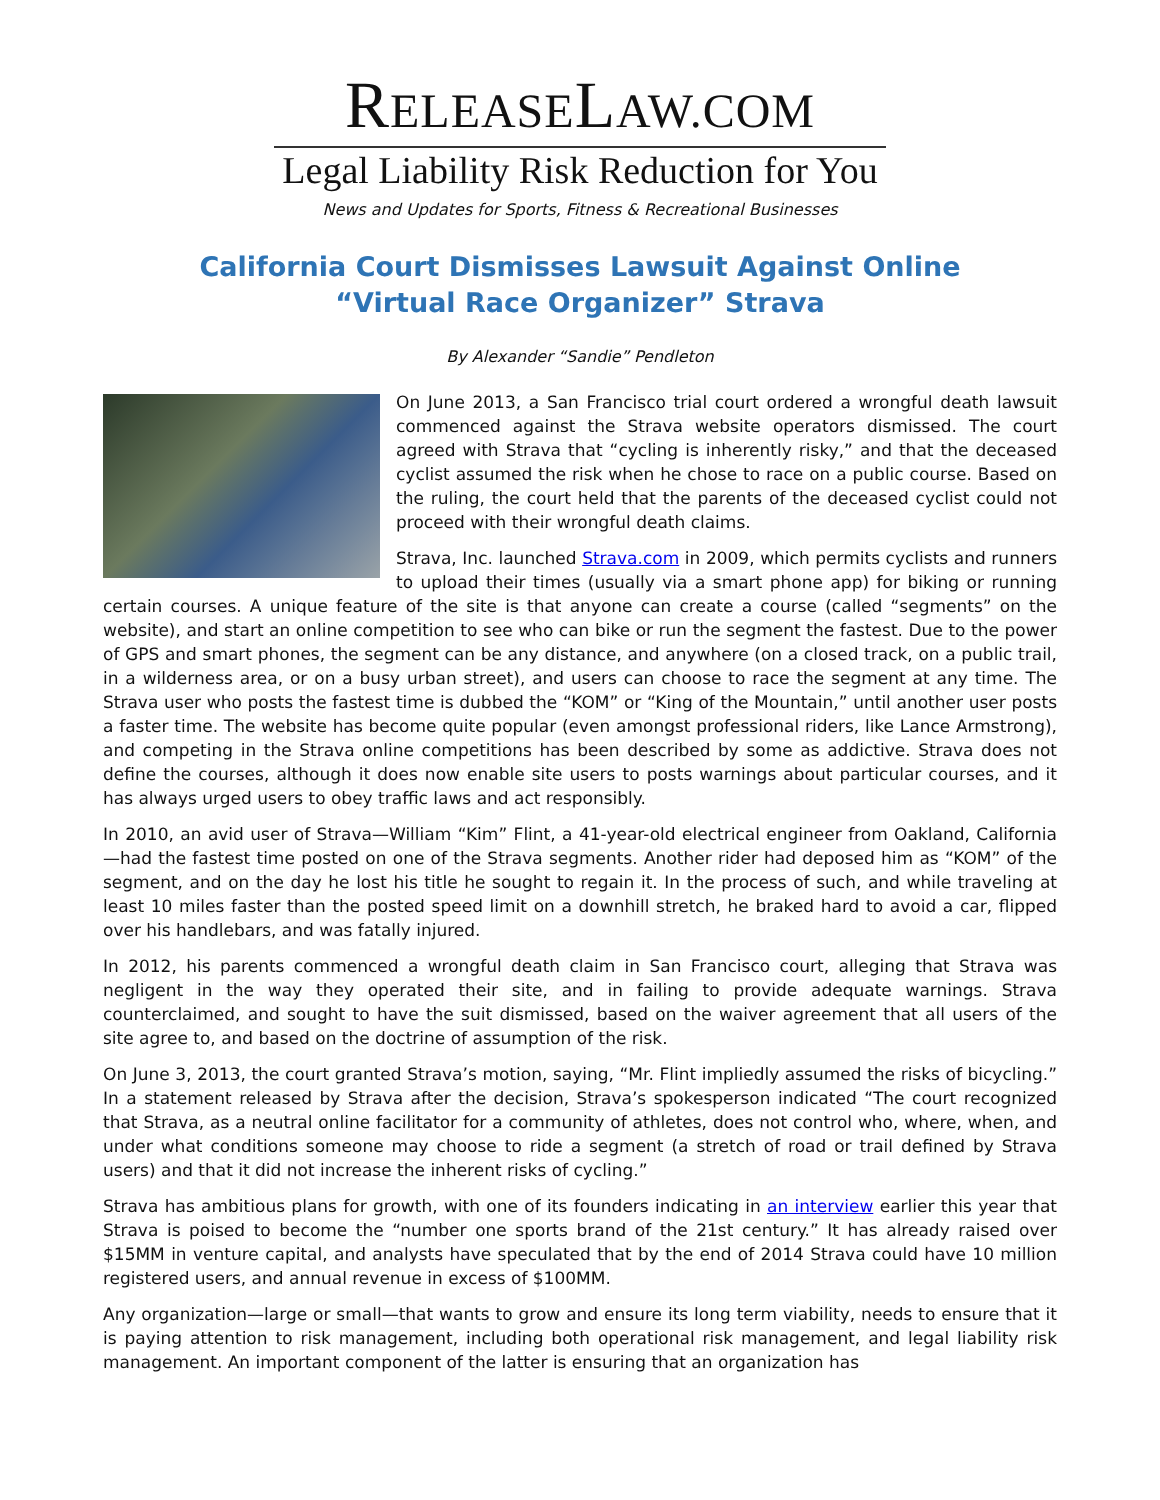RELEASELAW.COM
Legal Liability Risk Reduction for You
News and Updates for Sports, Fitness & Recreational Businesses
California Court Dismisses Lawsuit Against Online
“Virtual Race Organizer” Strava
By Alexander “Sandie” Pendleton
On June 2013, a San Francisco trial court ordered a wrongful death lawsuit commenced against the Strava website operators dismissed. The court agreed with Strava that “cycling is inherently risky,” and that the deceased cyclist assumed the risk when he chose to race on a public course. Based on the ruling, the court held that the parents of the deceased cyclist could not proceed with their wrongful death claims.
Strava, Inc. launched Strava.com in 2009, which permits cyclists and runners to upload their times (usually via a smart phone app) for biking or running certain courses. A unique feature of the site is that anyone can create a course (called “segments” on the website), and start an online competition to see who can bike or run the segment the fastest. Due to the power of GPS and smart phones, the segment can be any distance, and anywhere (on a closed track, on a public trail, in a wilderness area, or on a busy urban street), and users can choose to race the segment at any time. The Strava user who posts the fastest time is dubbed the “KOM” or “King of the Mountain,” until another user posts a faster time. The website has become quite popular (even amongst professional riders, like Lance Armstrong), and competing in the Strava online competitions has been described by some as addictive. Strava does not define the courses, although it does now enable site users to posts warnings about particular courses, and it has always urged users to obey traffic laws and act responsibly.
In 2010, an avid user of Strava—William “Kim” Flint, a 41-year-old electrical engineer from Oakland, California—had the fastest time posted on one of the Strava segments. Another rider had deposed him as “KOM” of the segment, and on the day he lost his title he sought to regain it. In the process of such, and while traveling at least 10 miles faster than the posted speed limit on a downhill stretch, he braked hard to avoid a car, flipped over his handlebars, and was fatally injured.
In 2012, his parents commenced a wrongful death claim in San Francisco court, alleging that Strava was negligent in the way they operated their site, and in failing to provide adequate warnings. Strava counterclaimed, and sought to have the suit dismissed, based on the waiver agreement that all users of the site agree to, and based on the doctrine of assumption of the risk.
On June 3, 2013, the court granted Strava’s motion, saying, “Mr. Flint impliedly assumed the risks of bicycling.” In a statement released by Strava after the decision, Strava’s spokesperson indicated “The court recognized that Strava, as a neutral online facilitator for a community of athletes, does not control who, where, when, and under what conditions someone may choose to ride a segment (a stretch of road or trail defined by Strava users) and that it did not increase the inherent risks of cycling.”
Strava has ambitious plans for growth, with one of its founders indicating in an interview earlier this year that Strava is poised to become the “number one sports brand of the 21st century.” It has already raised over $15MM in venture capital, and analysts have speculated that by the end of 2014 Strava could have 10 million registered users, and annual revenue in excess of $100MM.
Any organization—large or small—that wants to grow and ensure its long term viability, needs to ensure that it is paying attention to risk management, including both operational risk management, and legal liability risk management. An important component of the latter is ensuring that an organization has